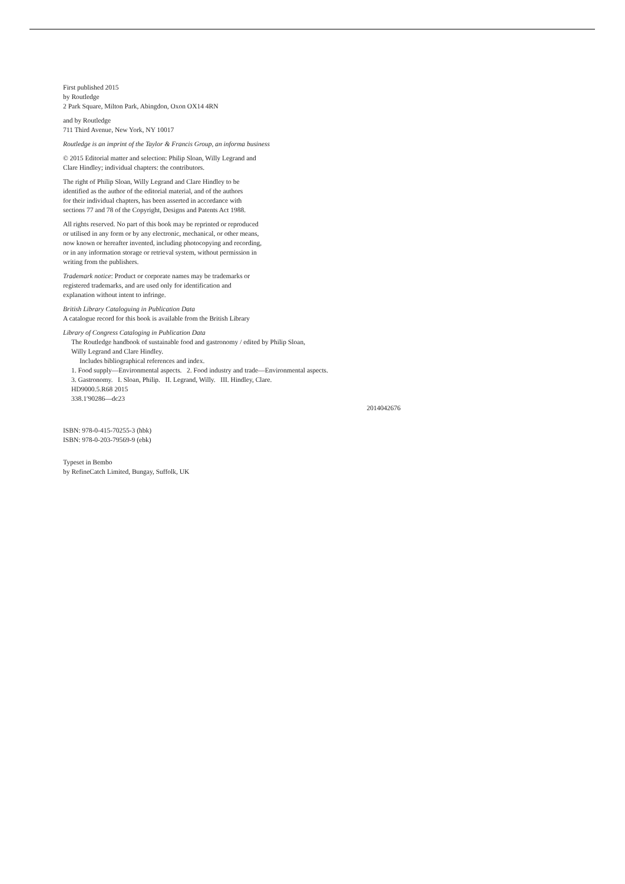First published 2015
by Routledge
2 Park Square, Milton Park, Abingdon, Oxon OX14 4RN
and by Routledge
711 Third Avenue, New York, NY 10017
Routledge is an imprint of the Taylor & Francis Group, an informa business
© 2015 Editorial matter and selection: Philip Sloan, Willy Legrand and
Clare Hindley; individual chapters: the contributors.
The right of Philip Sloan, Willy Legrand and Clare Hindley to be
identified as the author of the editorial material, and of the authors
for their individual chapters, has been asserted in accordance with
sections 77 and 78 of the Copyright, Designs and Patents Act 1988.
All rights reserved. No part of this book may be reprinted or reproduced
or utilised in any form or by any electronic, mechanical, or other means,
now known or hereafter invented, including photocopying and recording,
or in any information storage or retrieval system, without permission in
writing from the publishers.
Trademark notice: Product or corporate names may be trademarks or
registered trademarks, and are used only for identification and
explanation without intent to infringe.
British Library Cataloguing in Publication Data
A catalogue record for this book is available from the British Library
Library of Congress Cataloging in Publication Data
The Routledge handbook of sustainable food and gastronomy / edited by Philip Sloan,
Willy Legrand and Clare Hindley.
Includes bibliographical references and index.
1. Food supply—Environmental aspects. 2. Food industry and trade—Environmental aspects.
3. Gastronomy. I. Sloan, Philip. II. Legrand, Willy. III. Hindley, Clare.
HD9000.5.R68 2015
338.1′90286—dc23
2014042676
ISBN: 978-0-415-70255-3 (hbk)
ISBN: 978-0-203-79569-9 (ebk)
Typeset in Bembo
by RefineCatch Limited, Bungay, Suffolk, UK